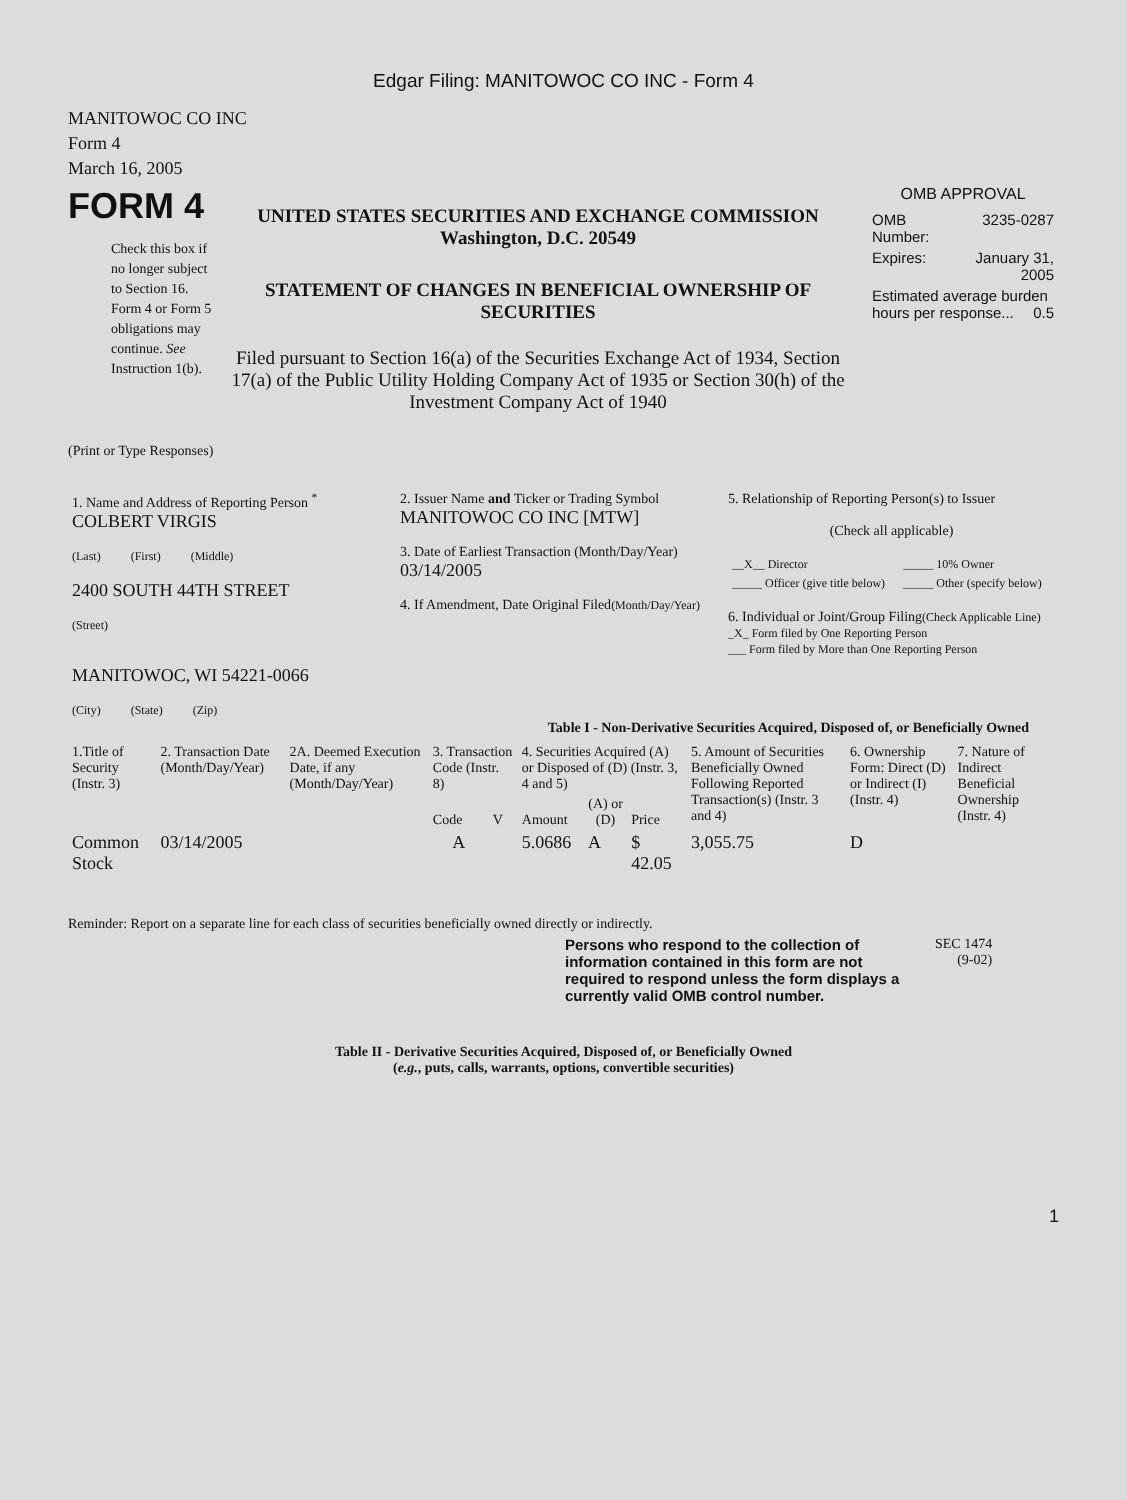Edgar Filing: MANITOWOC CO INC - Form 4
MANITOWOC CO INC
Form 4
March 16, 2005
FORM 4
Check this box if no longer subject to Section 16. Form 4 or Form 5 obligations may continue. See Instruction 1(b).
UNITED STATES SECURITIES AND EXCHANGE COMMISSION
Washington, D.C. 20549
STATEMENT OF CHANGES IN BENEFICIAL OWNERSHIP OF SECURITIES
Filed pursuant to Section 16(a) of the Securities Exchange Act of 1934, Section 17(a) of the Public Utility Holding Company Act of 1935 or Section 30(h) of the Investment Company Act of 1940
OMB APPROVAL
| OMB Number: | 3235-0287 |
| Expires: | January 31, 2005 |
| Estimated average burden hours per response... 0.5 | |
(Print or Type Responses)
| 1. Name and Address of Reporting Person <sup>*</sup> COLBERT VIRGIS (Last) (First) (Middle) 2400 SOUTH 44TH STREET (Street) MANITOWOC, WI 54221-0066 (City) (State) (Zip) | 2. Issuer Name and Ticker or Trading Symbol MANITOWOC CO INC [MTW] 3. Date of Earliest Transaction (Month/Day/Year) 03/14/2005 4. If Amendment, Date Original Filed (Month/Day/Year) | 5. Relationship of Reporting Person(s) to Issuer (Check all applicable) / __X__ Director / _____ 10% Owner / / _____ Officer (give title below) / _____ Other (specify below) / 6. Individual or Joint/Group Filing (Check Applicable Line) _X_ Form filed by One Reporting Person ___ Form filed by More than One Reporting Person |
Table I - Non-Derivative Securities Acquired, Disposed of, or Beneficially Owned
| 1.Title of Security (Instr. 3) | 2. Transaction Date (Month/Day/Year) | 2A. Deemed Execution Date, if any (Month/Day/Year) | 3. Transaction Code (Instr. 8) | | 4. Securities Acquired (A) or Disposed of (D) (Instr. 3, 4 and 5) | | | 5. Amount of Securities Beneficially Owned Following Reported Transaction(s) (Instr. 3 and 4) | 6. Ownership Form: Direct (D) or Indirect (I) (Instr. 4) | 7. Nature of Indirect Beneficial Ownership (Instr. 4) |
| --- | --- | --- | --- | --- | --- | --- | --- | --- | --- | --- |
| | | | Code | V | Amount | (A) or (D) | Price | | | |
| Common Stock | 03/14/2005 | | A | | 5.0686 | A | $ 42.05 | 3,055.75 | D | |
Reminder: Report on a separate line for each class of securities beneficially owned directly or indirectly.
Persons who respond to the collection of information contained in this form are not required to respond unless the form displays a currently valid OMB control number.
SEC 1474
(9-02)
Table II - Derivative Securities Acquired, Disposed of, or Beneficially Owned
(e.g., puts, calls, warrants, options, convertible securities)
1